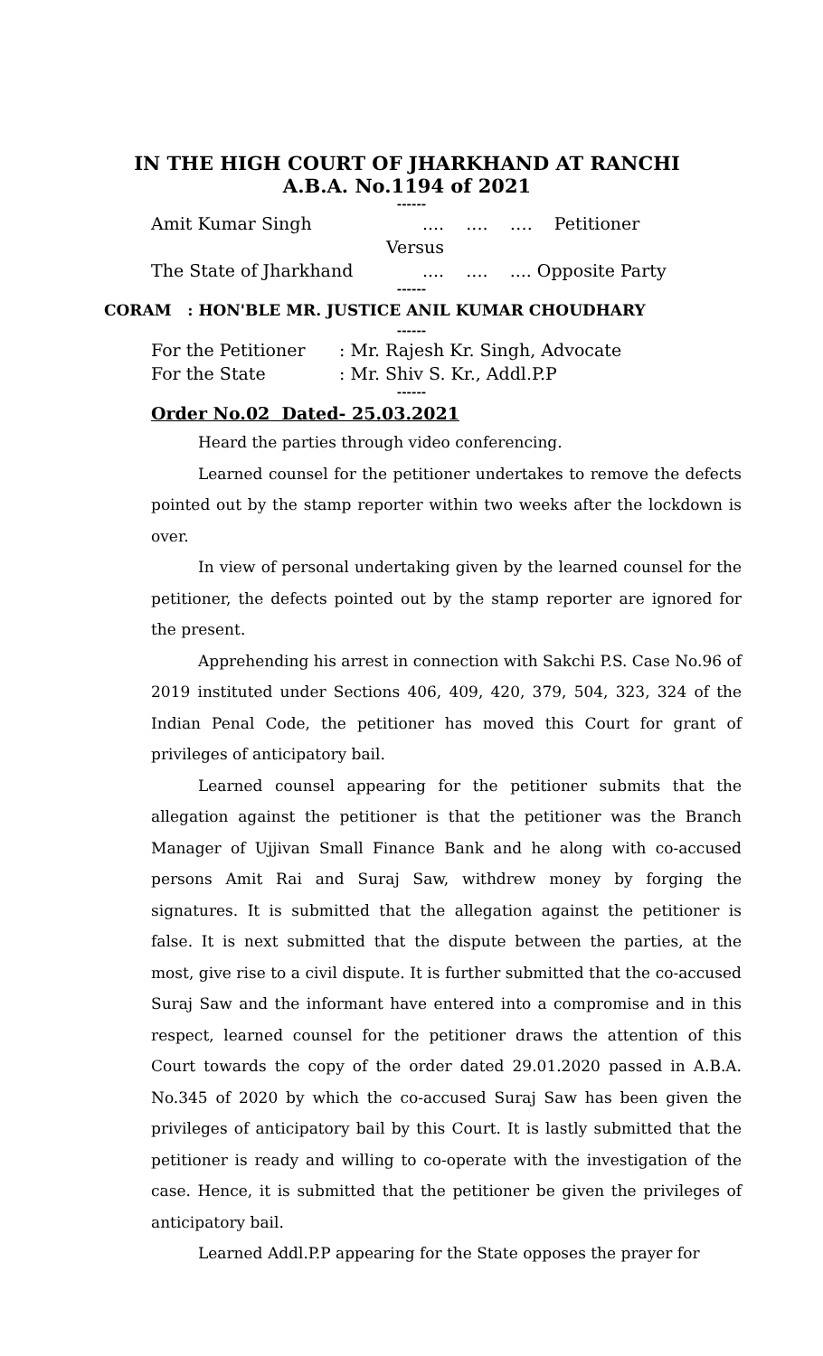IN THE HIGH COURT OF JHARKHAND AT RANCHI
A.B.A. No.1194 of 2021
------
Amit Kumar Singh.... .... …. Petitioner
Versus
The State of Jharkhand.... .... .... Opposite Party
------
CORAM : HON'BLE MR. JUSTICE ANIL KUMAR CHOUDHARY
------
For the Petitioner: Mr. Rajesh Kr. Singh, Advocate
For the State: Mr. Shiv S. Kr., Addl.P.P
------
Order No.02 Dated- 25.03.2021
Heard the parties through video conferencing.
Learned counsel for the petitioner undertakes to remove the defects pointed out by the stamp reporter within two weeks after the lockdown is over.
In view of personal undertaking given by the learned counsel for the petitioner, the defects pointed out by the stamp reporter are ignored for the present.
Apprehending his arrest in connection with Sakchi P.S. Case No.96 of 2019 instituted under Sections 406, 409, 420, 379, 504, 323, 324 of the Indian Penal Code, the petitioner has moved this Court for grant of privileges of anticipatory bail.
Learned counsel appearing for the petitioner submits that the allegation against the petitioner is that the petitioner was the Branch Manager of Ujjivan Small Finance Bank and he along with co-accused persons Amit Rai and Suraj Saw, withdrew money by forging the signatures. It is submitted that the allegation against the petitioner is false. It is next submitted that the dispute between the parties, at the most, give rise to a civil dispute. It is further submitted that the co-accused Suraj Saw and the informant have entered into a compromise and in this respect, learned counsel for the petitioner draws the attention of this Court towards the copy of the order dated 29.01.2020 passed in A.B.A. No.345 of 2020 by which the co-accused Suraj Saw has been given the privileges of anticipatory bail by this Court. It is lastly submitted that the petitioner is ready and willing to co-operate with the investigation of the case. Hence, it is submitted that the petitioner be given the privileges of anticipatory bail.
Learned Addl.P.P appearing for the State opposes the prayer for